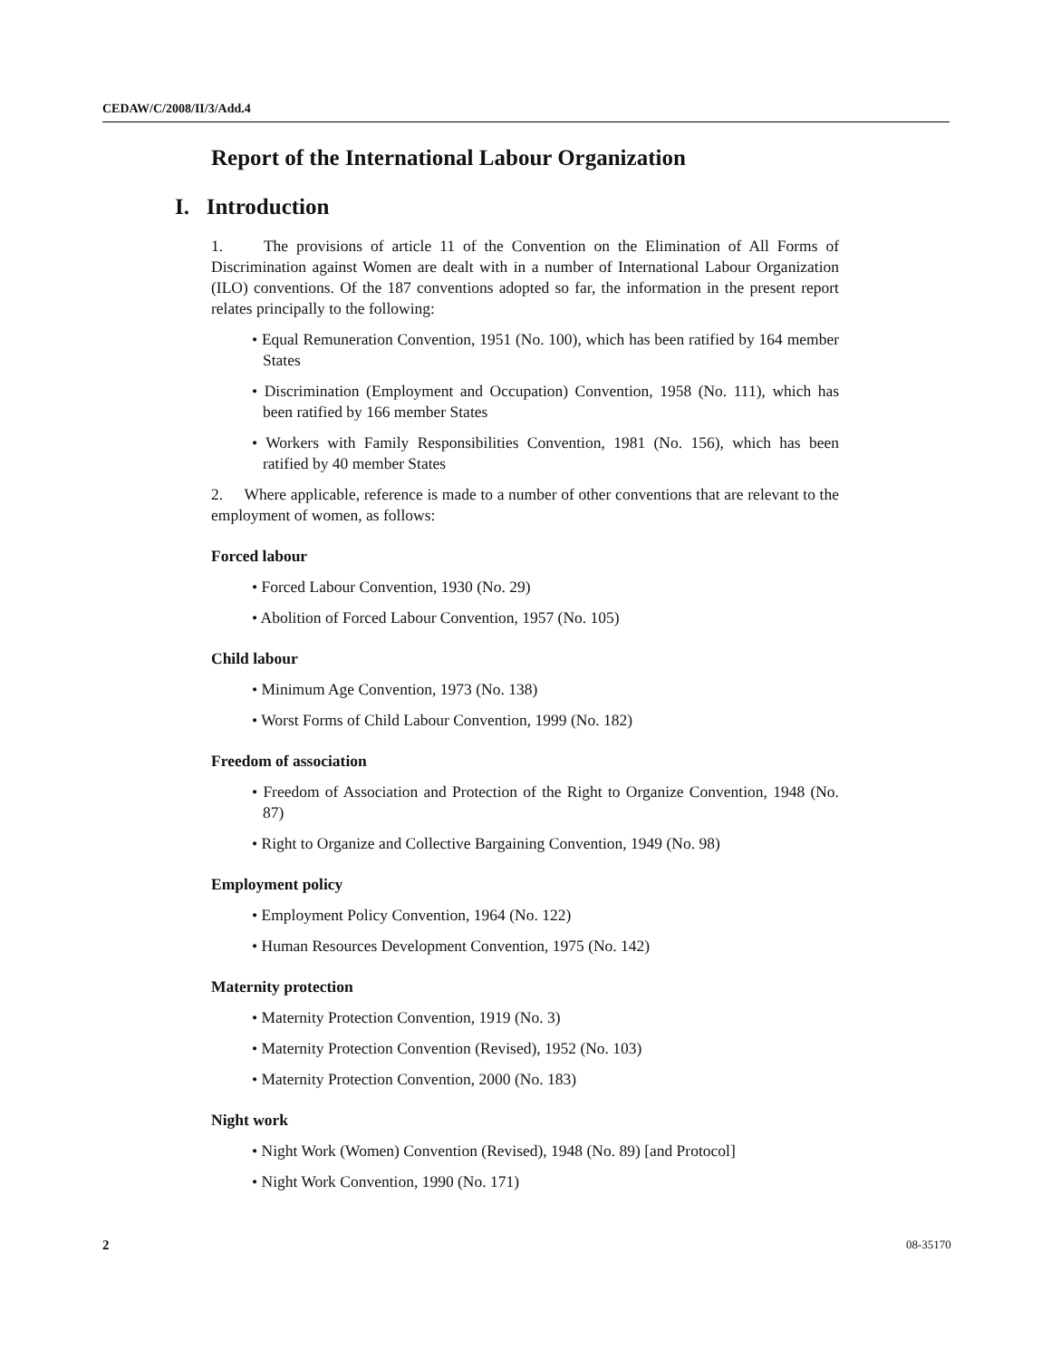CEDAW/C/2008/II/3/Add.4
Report of the International Labour Organization
I. Introduction
1. The provisions of article 11 of the Convention on the Elimination of All Forms of Discrimination against Women are dealt with in a number of International Labour Organization (ILO) conventions. Of the 187 conventions adopted so far, the information in the present report relates principally to the following:
• Equal Remuneration Convention, 1951 (No. 100), which has been ratified by 164 member States
• Discrimination (Employment and Occupation) Convention, 1958 (No. 111), which has been ratified by 166 member States
• Workers with Family Responsibilities Convention, 1981 (No. 156), which has been ratified by 40 member States
2. Where applicable, reference is made to a number of other conventions that are relevant to the employment of women, as follows:
Forced labour
• Forced Labour Convention, 1930 (No. 29)
• Abolition of Forced Labour Convention, 1957 (No. 105)
Child labour
• Minimum Age Convention, 1973 (No. 138)
• Worst Forms of Child Labour Convention, 1999 (No. 182)
Freedom of association
• Freedom of Association and Protection of the Right to Organize Convention, 1948 (No. 87)
• Right to Organize and Collective Bargaining Convention, 1949 (No. 98)
Employment policy
• Employment Policy Convention, 1964 (No. 122)
• Human Resources Development Convention, 1975 (No. 142)
Maternity protection
• Maternity Protection Convention, 1919 (No. 3)
• Maternity Protection Convention (Revised), 1952 (No. 103)
• Maternity Protection Convention, 2000 (No. 183)
Night work
• Night Work (Women) Convention (Revised), 1948 (No. 89) [and Protocol]
• Night Work Convention, 1990 (No. 171)
2 08-35170